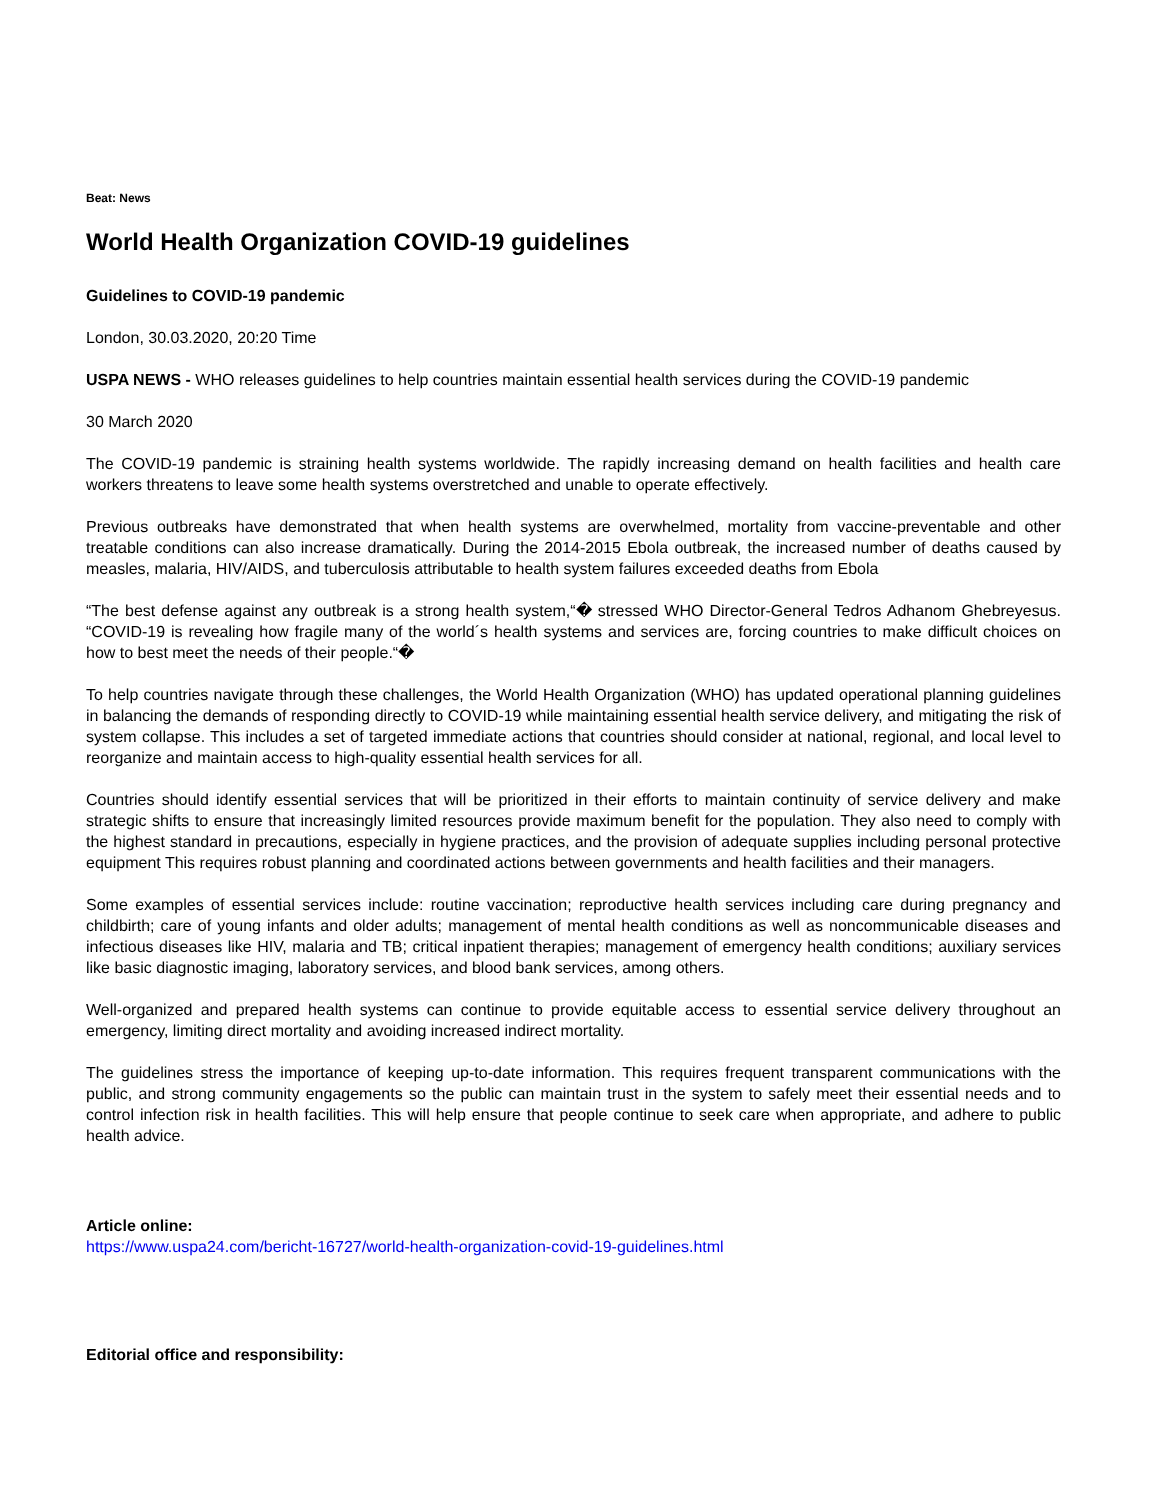Beat: News
World Health Organization COVID-19 guidelines
Guidelines to COVID-19 pandemic
London, 30.03.2020, 20:20 Time
USPA NEWS - WHO releases guidelines to help countries maintain essential health services during the COVID-19 pandemic
30 March 2020
The COVID-19 pandemic is straining health systems worldwide. The rapidly increasing demand on health facilities and health care workers threatens to leave some health systems overstretched and unable to operate effectively.
Previous outbreaks have demonstrated that when health systems are overwhelmed, mortality from vaccine-preventable and other treatable conditions can also increase dramatically. During the 2014-2015 Ebola outbreak, the increased number of deaths caused by measles, malaria, HIV/AIDS, and tuberculosis attributable to health system failures exceeded deaths from Ebola
“The best defense against any outbreak is a strong health system,“� stressed WHO Director-General Tedros Adhanom Ghebreyesus. “COVID-19 is revealing how fragile many of the world´s health systems and services are, forcing countries to make difficult choices on how to best meet the needs of their people.“�
To help countries navigate through these challenges, the World Health Organization (WHO) has updated operational planning guidelines in balancing the demands of responding directly to COVID-19 while maintaining essential health service delivery, and mitigating the risk of system collapse. This includes a set of targeted immediate actions that countries should consider at national, regional, and local level to reorganize and maintain access to high-quality essential health services for all.
Countries should identify essential services that will be prioritized in their efforts to maintain continuity of service delivery and make strategic shifts to ensure that increasingly limited resources provide maximum benefit for the population. They also need to comply with the highest standard in precautions, especially in hygiene practices, and the provision of adequate supplies including personal protective equipment This requires robust planning and coordinated actions between governments and health facilities and their managers.
Some examples of essential services include: routine vaccination; reproductive health services including care during pregnancy and childbirth; care of young infants and older adults; management of mental health conditions as well as noncommunicable diseases and infectious diseases like HIV, malaria and TB; critical inpatient therapies; management of emergency health conditions; auxiliary services like basic diagnostic imaging, laboratory services, and blood bank services, among others.
Well-organized and prepared health systems can continue to provide equitable access to essential service delivery throughout an emergency, limiting direct mortality and avoiding increased indirect mortality.
The guidelines stress the importance of keeping up-to-date information. This requires frequent transparent communications with the public, and strong community engagements so the public can maintain trust in the system to safely meet their essential needs and to control infection risk in health facilities. This will help ensure that people continue to seek care when appropriate, and adhere to public health advice.
Article online:
https://www.uspa24.com/bericht-16727/world-health-organization-covid-19-guidelines.html
Editorial office and responsibility: